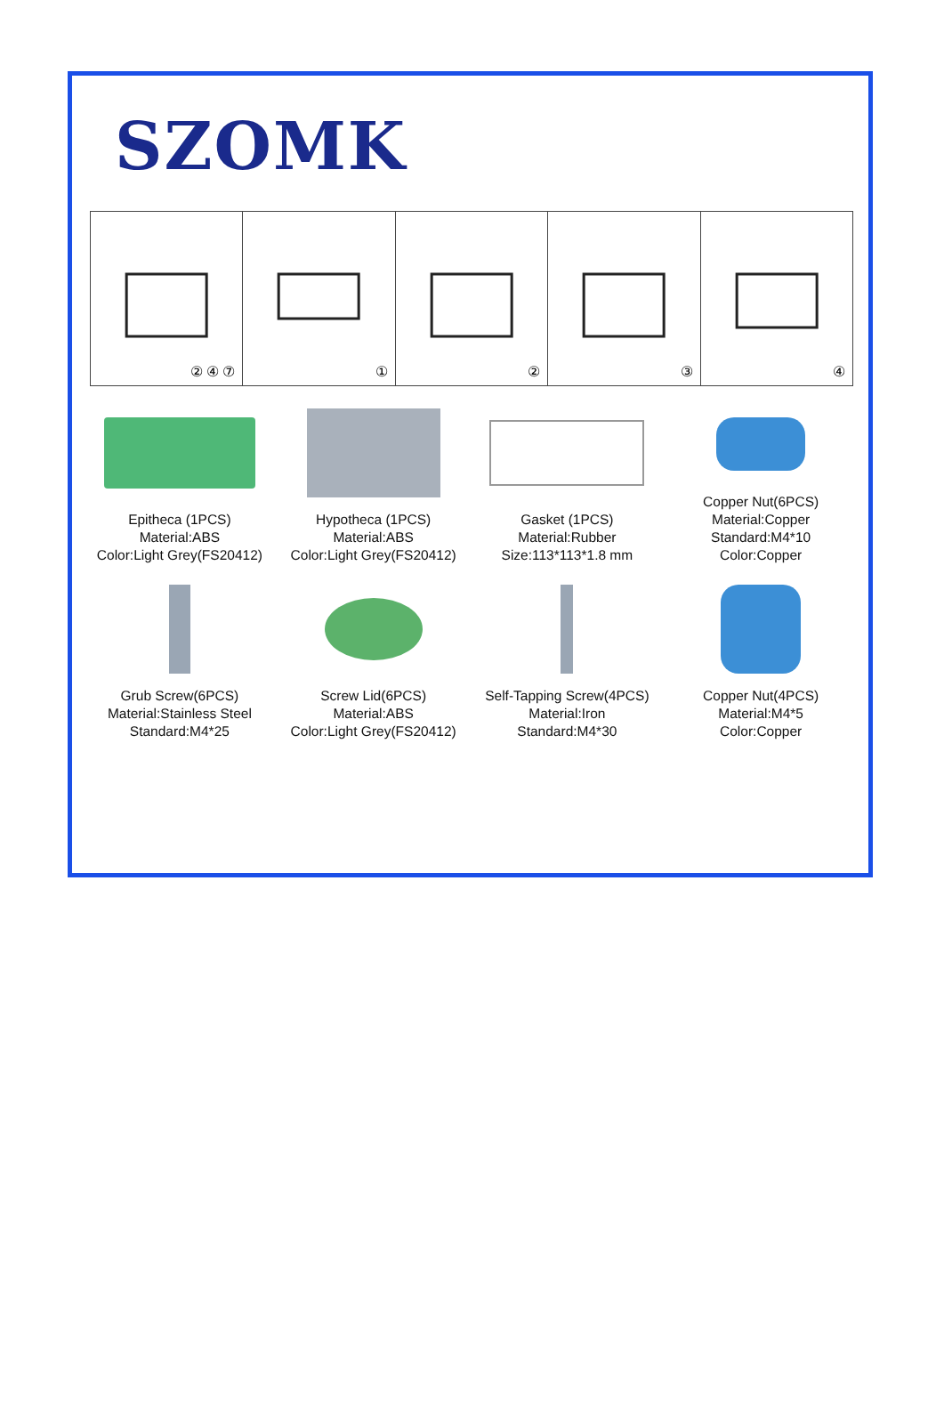SZOMK
② ④ ⑦
①
②
③
④
Epitheca (1PCS)
Material:ABS
Color:Light Grey(FS20412)
Hypotheca (1PCS)
Material:ABS
Color:Light Grey(FS20412)
Gasket (1PCS)
Material:Rubber
Size:113*113*1.8 mm
Copper Nut(6PCS)
Material:Copper
Standard:M4*10
Color:Copper
Grub Screw(6PCS)
Material:Stainless Steel
Standard:M4*25
Screw Lid(6PCS)
Material:ABS
Color:Light Grey(FS20412)
Self-Tapping Screw(4PCS)
Material:Iron
Standard:M4*30
Copper Nut(4PCS)
Material:M4*5
Color:Copper